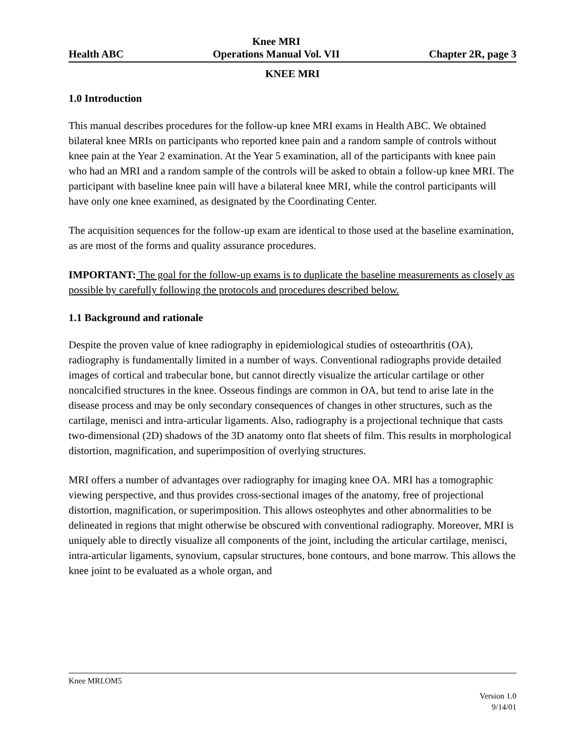Health ABC
Knee MRI
Operations Manual Vol. VII
Chapter 2R, page 3
KNEE MRI
1.0 Introduction
This manual describes procedures for the follow-up knee MRI exams in Health ABC. We obtained bilateral knee MRIs on participants who reported knee pain and a random sample of controls without knee pain at the Year 2 examination. At the Year 5 examination, all of the participants with knee pain who had an MRI and a random sample of the controls will be asked to obtain a follow-up knee MRI. The participant with baseline knee pain will have a bilateral knee MRI, while the control participants will have only one knee examined, as designated by the Coordinating Center.
The acquisition sequences for the follow-up exam are identical to those used at the baseline examination, as are most of the forms and quality assurance procedures.
IMPORTANT: The goal for the follow-up exams is to duplicate the baseline measurements as closely as possible by carefully following the protocols and procedures described below.
1.1 Background and rationale
Despite the proven value of knee radiography in epidemiological studies of osteoarthritis (OA), radiography is fundamentally limited in a number of ways. Conventional radiographs provide detailed images of cortical and trabecular bone, but cannot directly visualize the articular cartilage or other noncalcified structures in the knee. Osseous findings are common in OA, but tend to arise late in the disease process and may be only secondary consequences of changes in other structures, such as the cartilage, menisci and intra-articular ligaments. Also, radiography is a projectional technique that casts two-dimensional (2D) shadows of the 3D anatomy onto flat sheets of film. This results in morphological distortion, magnification, and superimposition of overlying structures.
MRI offers a number of advantages over radiography for imaging knee OA. MRI has a tomographic viewing perspective, and thus provides cross-sectional images of the anatomy, free of projectional distortion, magnification, or superimposition. This allows osteophytes and other abnormalities to be delineated in regions that might otherwise be obscured with conventional radiography. Moreover, MRI is uniquely able to directly visualize all components of the joint, including the articular cartilage, menisci, intra-articular ligaments, synovium, capsular structures, bone contours, and bone marrow. This allows the knee joint to be evaluated as a whole organ, and
Knee MRI.OM5
Version 1.0
9/14/01